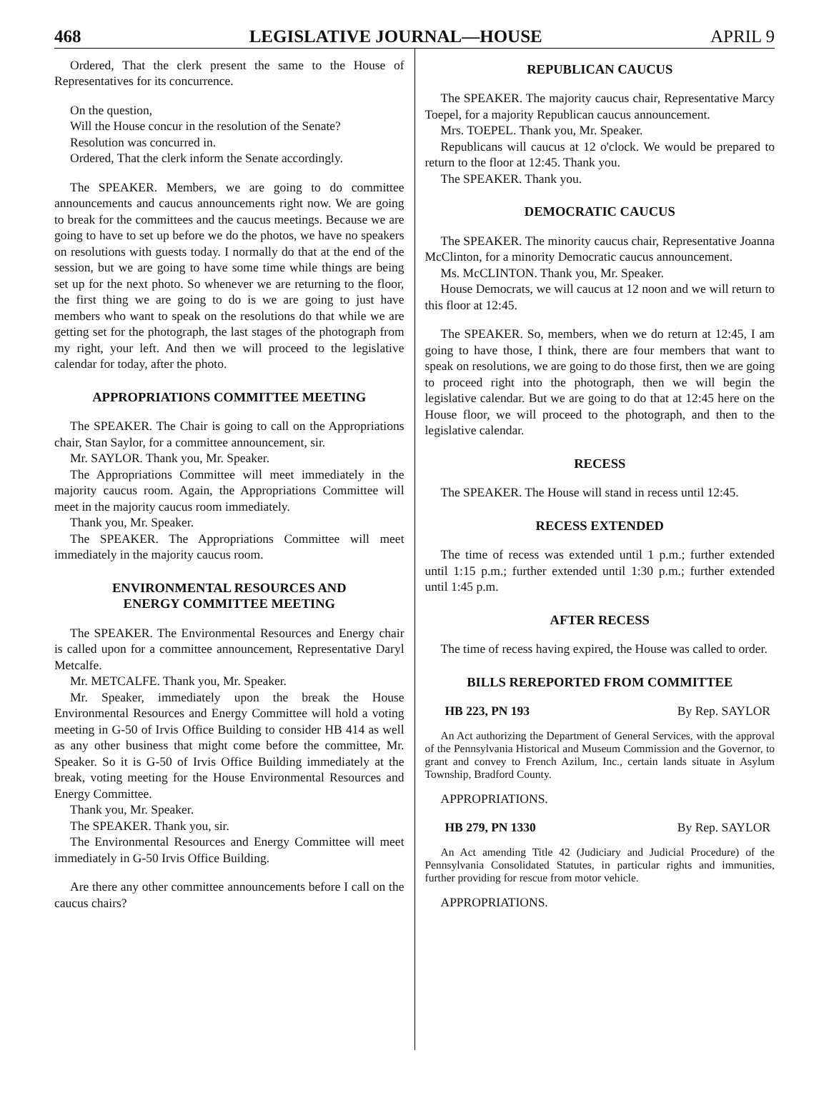468 LEGISLATIVE JOURNAL—HOUSE APRIL 9
Ordered, That the clerk present the same to the House of Representatives for its concurrence.
On the question,
Will the House concur in the resolution of the Senate?
Resolution was concurred in.
Ordered, That the clerk inform the Senate accordingly.
The SPEAKER. Members, we are going to do committee announcements and caucus announcements right now. We are going to break for the committees and the caucus meetings. Because we are going to have to set up before we do the photos, we have no speakers on resolutions with guests today. I normally do that at the end of the session, but we are going to have some time while things are being set up for the next photo. So whenever we are returning to the floor, the first thing we are going to do is we are going to just have members who want to speak on the resolutions do that while we are getting set for the photograph, the last stages of the photograph from my right, your left. And then we will proceed to the legislative calendar for today, after the photo.
APPROPRIATIONS COMMITTEE MEETING
The SPEAKER. The Chair is going to call on the Appropriations chair, Stan Saylor, for a committee announcement, sir.
Mr. SAYLOR. Thank you, Mr. Speaker.
The Appropriations Committee will meet immediately in the majority caucus room. Again, the Appropriations Committee will meet in the majority caucus room immediately.
Thank you, Mr. Speaker.
The SPEAKER. The Appropriations Committee will meet immediately in the majority caucus room.
ENVIRONMENTAL RESOURCES AND
ENERGY COMMITTEE MEETING
The SPEAKER. The Environmental Resources and Energy chair is called upon for a committee announcement, Representative Daryl Metcalfe.
Mr. METCALFE. Thank you, Mr. Speaker.
Mr. Speaker, immediately upon the break the House Environmental Resources and Energy Committee will hold a voting meeting in G-50 of Irvis Office Building to consider HB 414 as well as any other business that might come before the committee, Mr. Speaker. So it is G-50 of Irvis Office Building immediately at the break, voting meeting for the House Environmental Resources and Energy Committee.
Thank you, Mr. Speaker.
The SPEAKER. Thank you, sir.
The Environmental Resources and Energy Committee will meet immediately in G-50 Irvis Office Building.
Are there any other committee announcements before I call on the caucus chairs?
REPUBLICAN CAUCUS
The SPEAKER. The majority caucus chair, Representative Marcy Toepel, for a majority Republican caucus announcement.
Mrs. TOEPEL. Thank you, Mr. Speaker.
Republicans will caucus at 12 o'clock. We would be prepared to return to the floor at 12:45. Thank you.
The SPEAKER. Thank you.
DEMOCRATIC CAUCUS
The SPEAKER. The minority caucus chair, Representative Joanna McClinton, for a minority Democratic caucus announcement.
Ms. McCLINTON. Thank you, Mr. Speaker.
House Democrats, we will caucus at 12 noon and we will return to this floor at 12:45.
The SPEAKER. So, members, when we do return at 12:45, I am going to have those, I think, there are four members that want to speak on resolutions, we are going to do those first, then we are going to proceed right into the photograph, then we will begin the legislative calendar. But we are going to do that at 12:45 here on the House floor, we will proceed to the photograph, and then to the legislative calendar.
RECESS
The SPEAKER. The House will stand in recess until 12:45.
RECESS EXTENDED
The time of recess was extended until 1 p.m.; further extended until 1:15 p.m.; further extended until 1:30 p.m.; further extended until 1:45 p.m.
AFTER RECESS
The time of recess having expired, the House was called to order.
BILLS REREPORTED FROM COMMITTEE
HB 223, PN 193 By Rep. SAYLOR
An Act authorizing the Department of General Services, with the approval of the Pennsylvania Historical and Museum Commission and the Governor, to grant and convey to French Azilum, Inc., certain lands situate in Asylum Township, Bradford County.
APPROPRIATIONS.
HB 279, PN 1330 By Rep. SAYLOR
An Act amending Title 42 (Judiciary and Judicial Procedure) of the Pennsylvania Consolidated Statutes, in particular rights and immunities, further providing for rescue from motor vehicle.
APPROPRIATIONS.